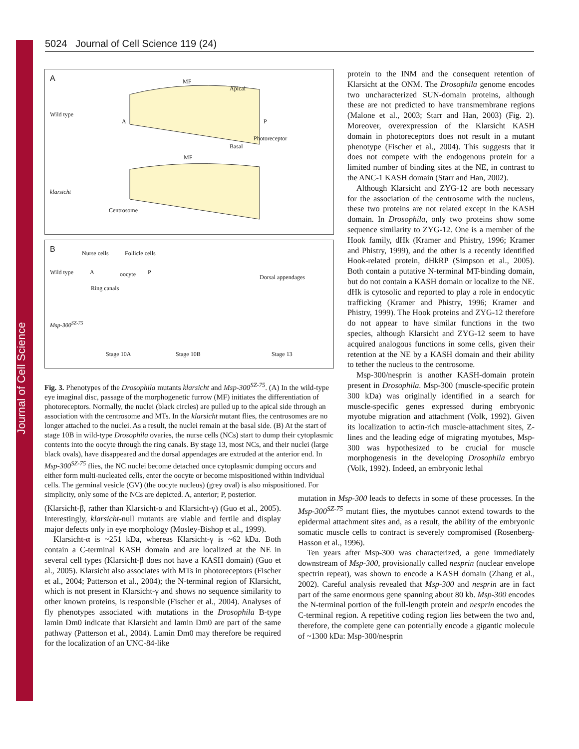Journal of Cell Science
5024 Journal of Cell Science 119 (24)
A MF
Apical
Wild type
A P
Photoreceptor
Basal
MF
klarsicht
Centrosome
B Nurse cells Follicle cells
Wild type A oocyte P
Ring canals
Dorsal appendages
Msp-300<sup>SZ-75</sup>
Stage 10A Stage 10B Stage 13
Fig. 3. Phenotypes of the Drosophila mutants klarsicht and Msp-300<sup>SZ-75</sup>. (A) In the wild-type eye imaginal disc, passage of the morphogenetic furrow (MF) initiates the differentiation of photoreceptors. Normally, the nuclei (black circles) are pulled up to the apical side through an association with the centrosome and MTs. In the klarsicht mutant flies, the centrosomes are no longer attached to the nuclei. As a result, the nuclei remain at the basal side. (B) At the start of stage 10B in wild-type Drosophila ovaries, the nurse cells (NCs) start to dump their cytoplasmic contents into the oocyte through the ring canals. By stage 13, most NCs, and their nuclei (large black ovals), have disappeared and the dorsal appendages are extruded at the anterior end. In Msp-300<sup>SZ-75</sup> flies, the NC nuclei become detached once cytoplasmic dumping occurs and either form multi-nucleated cells, enter the oocyte or become mispositioned within individual cells. The germinal vesicle (GV) (the oocyte nucleus) (grey oval) is also mispositioned. For simplicity, only some of the NCs are depicted. A, anterior; P, posterior.
protein to the INM and the consequent retention of Klarsicht at the ONM. The Drosophila genome encodes two uncharacterized SUN-domain proteins, although these are not predicted to have transmembrane regions (Malone et al., 2003; Starr and Han, 2003) (Fig. 2). Moreover, overexpression of the Klarsicht KASH domain in photoreceptors does not result in a mutant phenotype (Fischer et al., 2004). This suggests that it does not compete with the endogenous protein for a limited number of binding sites at the NE, in contrast to the ANC-1 KASH domain (Starr and Han, 2002).
Although Klarsicht and ZYG-12 are both necessary for the association of the centrosome with the nucleus, these two proteins are not related except in the KASH domain. In Drosophila, only two proteins show some sequence similarity to ZYG-12. One is a member of the Hook family, dHk (Kramer and Phistry, 1996; Kramer and Phistry, 1999), and the other is a recently identified Hook-related protein, dHkRP (Simpson et al., 2005). Both contain a putative N-terminal MT-binding domain, but do not contain a KASH domain or localize to the NE. dHk is cytosolic and reported to play a role in endocytic trafficking (Kramer and Phistry, 1996; Kramer and Phistry, 1999). The Hook proteins and ZYG-12 therefore do not appear to have similar functions in the two species, although Klarsicht and ZYG-12 seem to have acquired analogous functions in some cells, given their retention at the NE by a KASH domain and their ability to tether the nucleus to the centrosome.
Msp-300/nesprin is another KASH-domain protein present in Drosophila. Msp-300 (muscle-specific protein 300 kDa) was originally identified in a search for muscle-specific genes expressed during embryonic myotube migration and attachment (Volk, 1992). Given its localization to actin-rich muscle-attachment sites, Z-lines and the leading edge of migrating myotubes, Msp-300 was hypothesized to be crucial for muscle morphogenesis in the developing Drosophila embryo (Volk, 1992). Indeed, an embryonic lethal
(Klarsicht-β, rather than Klarsicht-α and Klarsicht-γ) (Guo et al., 2005). Interestingly, klarsicht-null mutants are viable and fertile and display major defects only in eye morphology (Mosley-Bishop et al., 1999).
Klarsicht-α is ~251 kDa, whereas Klarsicht-γ is ~62 kDa. Both contain a C-terminal KASH domain and are localized at the NE in several cell types (Klarsicht-β does not have a KASH domain) (Guo et al., 2005). Klarsicht also associates with MTs in photoreceptors (Fischer et al., 2004; Patterson et al., 2004); the N-terminal region of Klarsicht, which is not present in Klarsicht-γ and shows no sequence similarity to other known proteins, is responsible (Fischer et al., 2004). Analyses of fly phenotypes associated with mutations in the Drosophila B-type lamin Dm0 indicate that Klarsicht and lamin Dm0 are part of the same pathway (Patterson et al., 2004). Lamin Dm0 may therefore be required for the localization of an UNC-84-like
mutation in Msp-300 leads to defects in some of these processes. In the Msp-300<sup>SZ-75</sup> mutant flies, the myotubes cannot extend towards to the epidermal attachment sites and, as a result, the ability of the embryonic somatic muscle cells to contract is severely compromised (Rosenberg-Hasson et al., 1996).
Ten years after Msp-300 was characterized, a gene immediately downstream of Msp-300, provisionally called nesprin (nuclear envelope spectrin repeat), was shown to encode a KASH domain (Zhang et al., 2002). Careful analysis revealed that Msp-300 and nesprin are in fact part of the same enormous gene spanning about 80 kb. Msp-300 encodes the N-terminal portion of the full-length protein and nesprin encodes the C-terminal region. A repetitive coding region lies between the two and, therefore, the complete gene can potentially encode a gigantic molecule of ~1300 kDa: Msp-300/nesprin